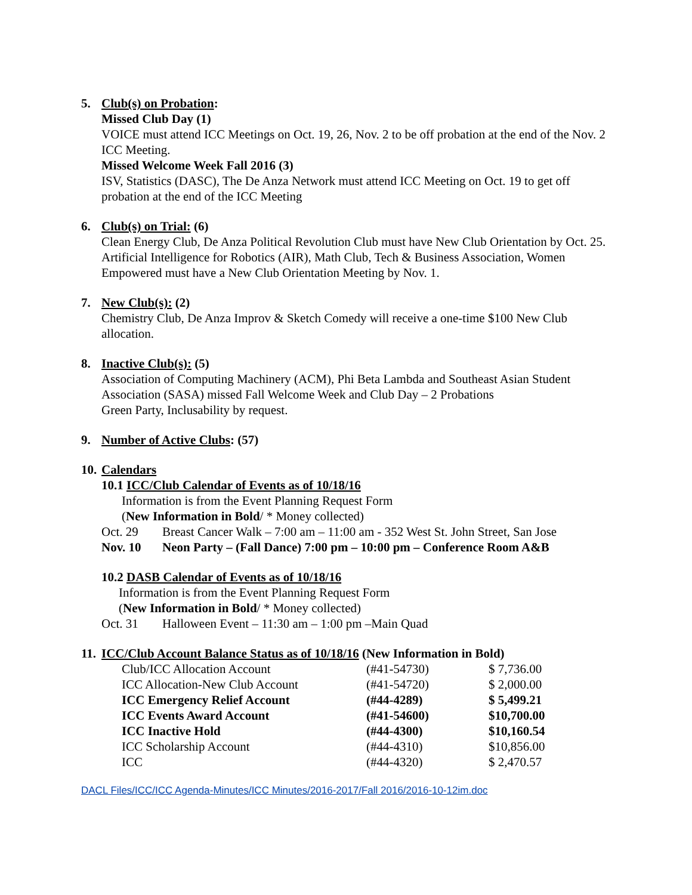5. Club(s) on Probation:
Missed Club Day (1)
VOICE must attend ICC Meetings on Oct. 19, 26, Nov. 2 to be off probation at the end of the Nov. 2 ICC Meeting.
Missed Welcome Week Fall 2016 (3)
ISV, Statistics (DASC), The De Anza Network must attend ICC Meeting on Oct. 19 to get off probation at the end of the ICC Meeting
6. Club(s) on Trial: (6)
Clean Energy Club, De Anza Political Revolution Club must have New Club Orientation by Oct. 25.
Artificial Intelligence for Robotics (AIR), Math Club, Tech & Business Association, Women Empowered must have a New Club Orientation Meeting by Nov. 1.
7. New Club(s): (2)
Chemistry Club, De Anza Improv & Sketch Comedy will receive a one-time $100 New Club allocation.
8. Inactive Club(s): (5)
Association of Computing Machinery (ACM), Phi Beta Lambda and Southeast Asian Student Association (SASA) missed Fall Welcome Week and Club Day – 2 Probations
Green Party, Inclusability by request.
9. Number of Active Clubs: (57)
10. Calendars
10.1 ICC/Club Calendar of Events as of 10/18/16
Information is from the Event Planning Request Form
(New Information in Bold/ * Money collected)
| Oct. 29 | Breast Cancer Walk – 7:00 am – 11:00 am - 352 West St. John Street, San Jose |
| Nov. 10 | Neon Party – (Fall Dance) 7:00 pm – 10:00 pm – Conference Room A&B |
10.2 DASB Calendar of Events as of 10/18/16
Information is from the Event Planning Request Form
(New Information in Bold/ * Money collected)
| Oct. 31 | Halloween Event – 11:30 am – 1:00 pm –Main Quad |
11. ICC/Club Account Balance Status as of 10/18/16 (New Information in Bold)
| Club/ICC Allocation Account | (#41-54730) | $ 7,736.00 |
| ICC Allocation-New Club Account | (#41-54720) | $ 2,000.00 |
| ICC Emergency Relief Account | (#44-4289) | $ 5,499.21 |
| ICC Events Award Account | (#41-54600) | $10,700.00 |
| ICC Inactive Hold | (#44-4300) | $10,160.54 |
| ICC Scholarship Account | (#44-4310) | $10,856.00 |
| ICC | (#44-4320) | $ 2,470.57 |
DACL Files/ICC/ICC Agenda-Minutes/ICC Minutes/2016-2017/Fall 2016/2016-10-12im.doc